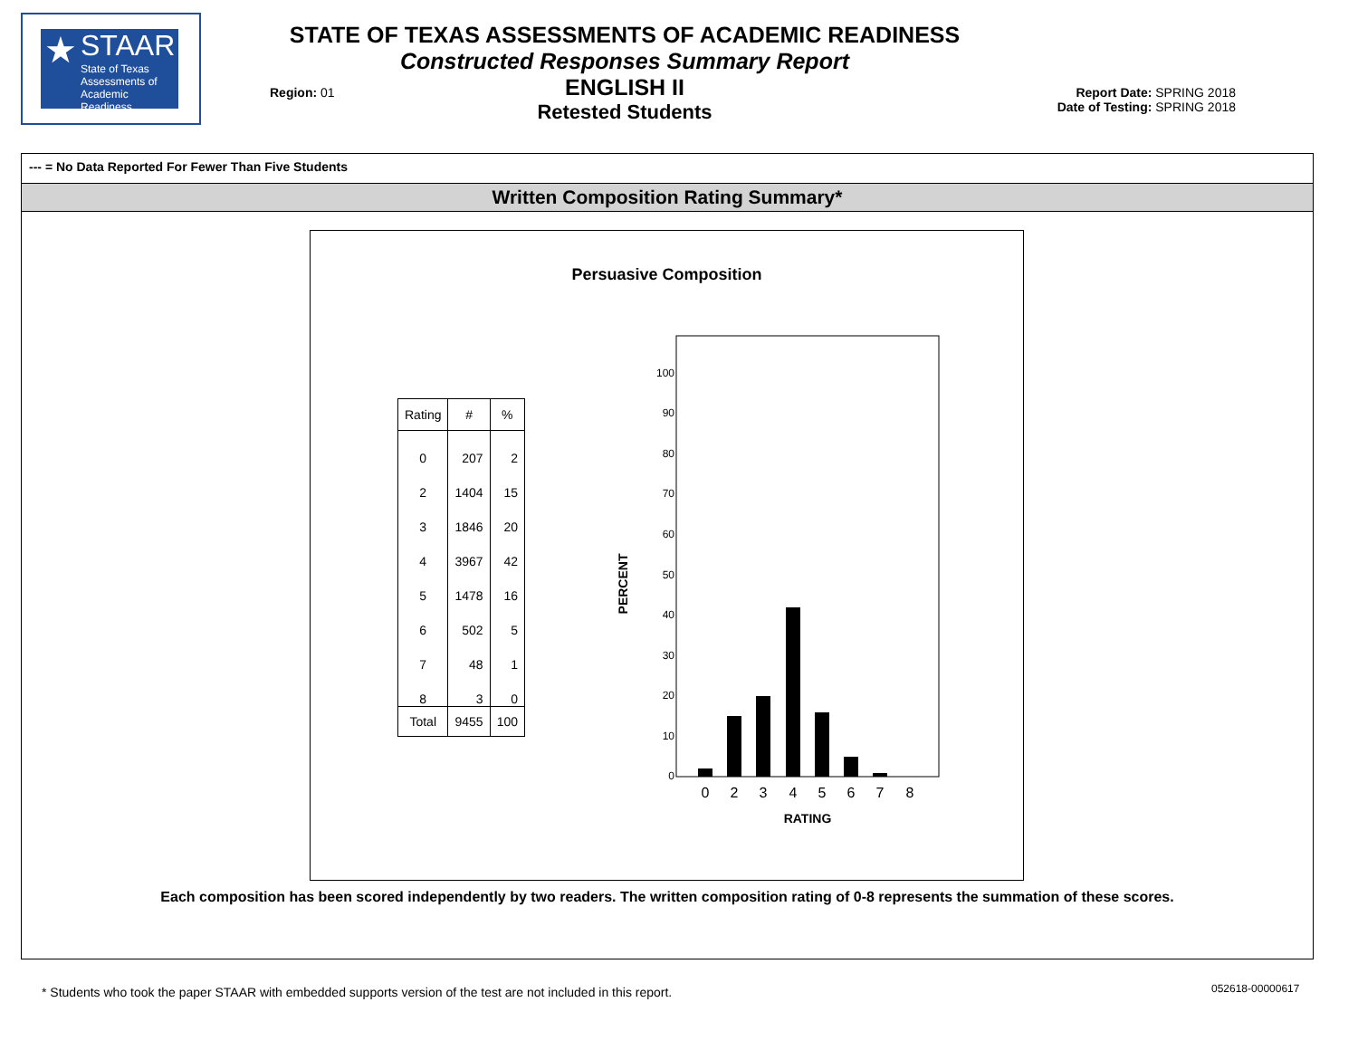★
STAAR
State of Texas
Assessments of
Academic Readiness
STATE OF TEXAS ASSESSMENTS OF ACADEMIC READINESS
Constructed Responses Summary Report
ENGLISH II
Retested Students
Region: 01
Report Date: SPRING 2018
Date of Testing: SPRING 2018
--- = No Data Reported For Fewer Than Five Students
Written Composition Rating Summary*
Persuasive Composition
| Rating | # | % |
| --- | --- | --- |
| 0 | 207 | 2 |
| 2 | 1404 | 15 |
| 3 | 1846 | 20 |
| 4 | 3967 | 42 |
| 5 | 1478 | 16 |
| 6 | 502 | 5 |
| 7 | 48 | 1 |
| 8 | 3 | 0 |
| Total | 9455 | 100 |
PERCENT
100
90
80
70
60
50
40
30
20
10
0
0
2
3
4
5
6
7
8
RATING
Each composition has been scored independently by two readers. The written composition rating of 0-8 represents the summation of these scores.
* Students who took the paper STAAR with embedded supports version of the test are not included in this report.
052618-00000617